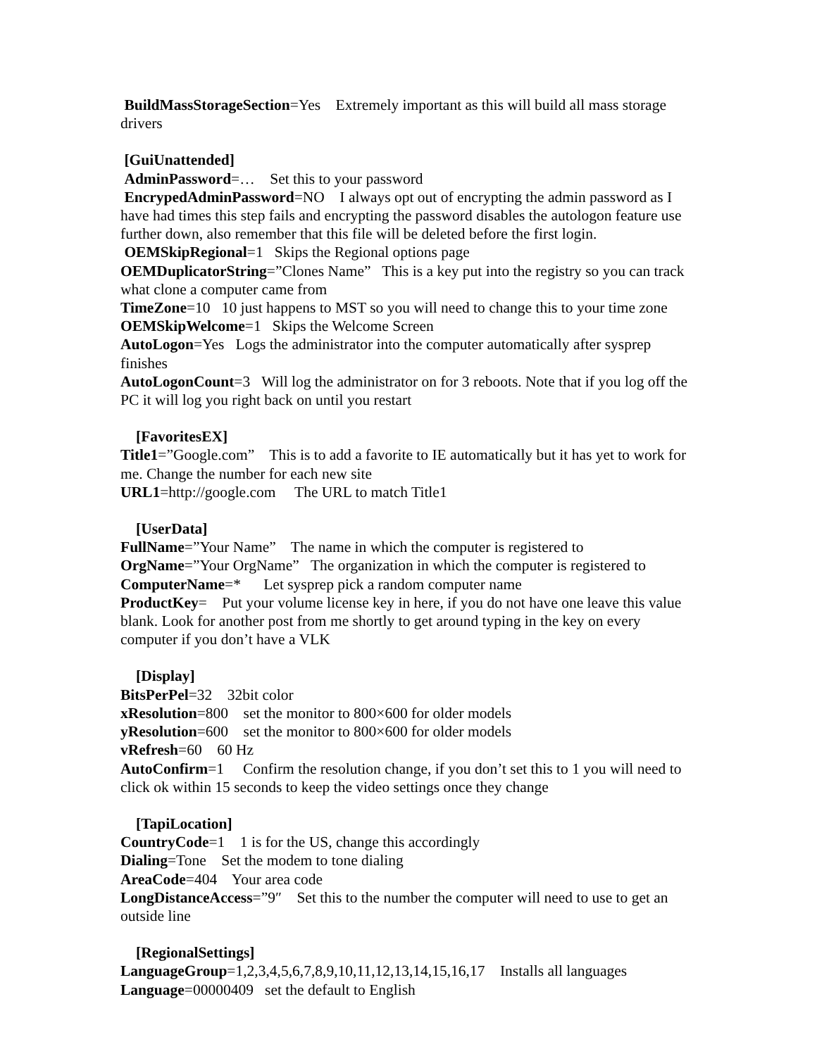BuildMassStorageSection=Yes Extremely important as this will build all mass storage drivers
[GuiUnattended]
AdminPassword=… Set this to your password
EncrypedAdminPassword=NO I always opt out of encrypting the admin password as I have had times this step fails and encrypting the password disables the autologon feature use further down, also remember that this file will be deleted before the first login.
OEMSkipRegional=1 Skips the Regional options page
OEMDuplicatorString=”Clones Name” This is a key put into the registry so you can track what clone a computer came from
TimeZone=10 10 just happens to MST so you will need to change this to your time zone
OEMSkipWelcome=1 Skips the Welcome Screen
AutoLogon=Yes Logs the administrator into the computer automatically after sysprep finishes
AutoLogonCount=3 Will log the administrator on for 3 reboots. Note that if you log off the PC it will log you right back on until you restart
[FavoritesEX]
Title1=”Google.com” This is to add a favorite to IE automatically but it has yet to work for me. Change the number for each new site
URL1=http://google.com The URL to match Title1
[UserData]
FullName=”Your Name” The name in which the computer is registered to
OrgName=”Your OrgName” The organization in which the computer is registered to
ComputerName=* Let sysprep pick a random computer name
ProductKey= Put your volume license key in here, if you do not have one leave this value blank. Look for another post from me shortly to get around typing in the key on every computer if you don’t have a VLK
[Display]
BitsPerPel=32 32bit color
xResolution=800 set the monitor to 800×600 for older models
yResolution=600 set the monitor to 800×600 for older models
vRefresh=60 60 Hz
AutoConfirm=1 Confirm the resolution change, if you don’t set this to 1 you will need to click ok within 15 seconds to keep the video settings once they change
[TapiLocation]
CountryCode=1 1 is for the US, change this accordingly
Dialing=Tone Set the modem to tone dialing
AreaCode=404 Your area code
LongDistanceAccess=”9″ Set this to the number the computer will need to use to get an outside line
[RegionalSettings]
LanguageGroup=1,2,3,4,5,6,7,8,9,10,11,12,13,14,15,16,17 Installs all languages
Language=00000409 set the default to English